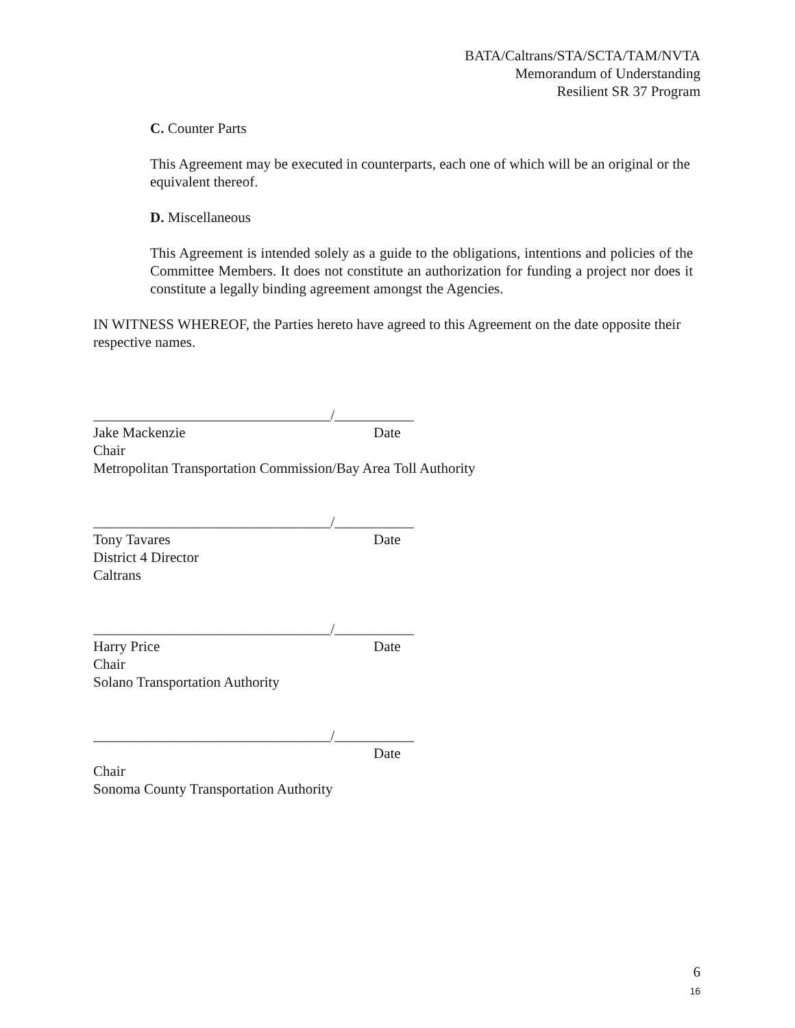BATA/Caltrans/STA/SCTA/TAM/NVTA
Memorandum of Understanding
Resilient SR 37 Program
C. Counter Parts
This Agreement may be executed in counterparts, each one of which will be an original or the equivalent thereof.
D. Miscellaneous
This Agreement is intended solely as a guide to the obligations, intentions and policies of the Committee Members. It does not constitute an authorization for funding a project nor does it constitute a legally binding agreement amongst the Agencies.
IN WITNESS WHEREOF, the Parties hereto have agreed to this Agreement on the date opposite their respective names.
_________________________________/___________
Jake Mackenzie Date
Chair
Metropolitan Transportation Commission/Bay Area Toll Authority
_________________________________/___________
Tony Tavares Date
District 4 Director
Caltrans
_________________________________/___________
Harry Price Date
Chair
Solano Transportation Authority
_________________________________/___________
Date
Chair
Sonoma County Transportation Authority
6
16